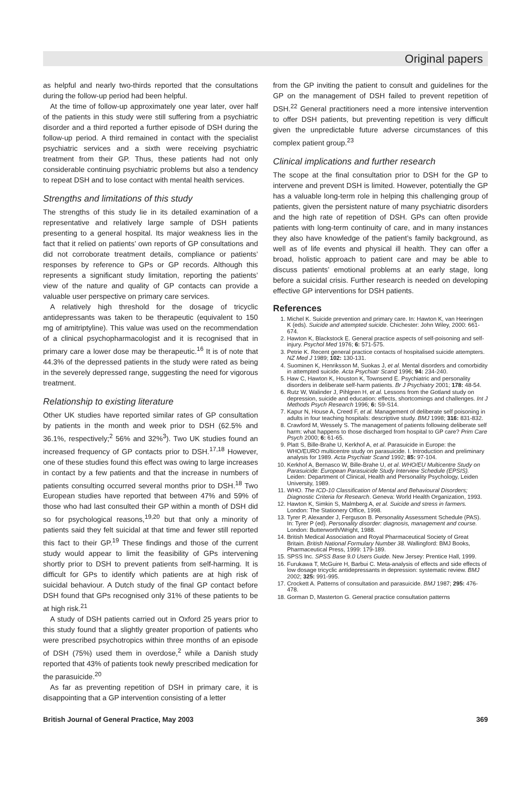Original papers
as helpful and nearly two-thirds reported that the consultations during the follow-up period had been helpful.
At the time of follow-up approximately one year later, over half of the patients in this study were still suffering from a psychiatric disorder and a third reported a further episode of DSH during the follow-up period. A third remained in contact with the specialist psychiatric services and a sixth were receiving psychiatric treatment from their GP. Thus, these patients had not only considerable continuing psychiatric problems but also a tendency to repeat DSH and to lose contact with mental health services.
Strengths and limitations of this study
The strengths of this study lie in its detailed examination of a representative and relatively large sample of DSH patients presenting to a general hospital. Its major weakness lies in the fact that it relied on patients’ own reports of GP consultations and did not corroborate treatment details, compliance or patients’ responses by reference to GPs or GP records. Although this represents a significant study limitation, reporting the patients’ view of the nature and quality of GP contacts can provide a valuable user perspective on primary care services.
A relatively high threshold for the dosage of tricyclic antidepressants was taken to be therapeutic (equivalent to 150 mg of amitriptyline). This value was used on the recommendation of a clinical psychopharmacologist and it is recognised that in primary care a lower dose may be therapeutic.<sup>16</sup> It is of note that 44.3% of the depressed patients in the study were rated as being in the severely depressed range, suggesting the need for vigorous treatment.
Relationship to existing literature
Other UK studies have reported similar rates of GP consultation by patients in the month and week prior to DSH (62.5% and 36.1%, respectively;<sup>2</sup> 56% and 32%<sup>3</sup>). Two UK studies found an increased frequency of GP contacts prior to DSH.<sup>17,18</sup> However, one of these studies found this effect was owing to large increases in contact by a few patients and that the increase in numbers of patients consulting occurred several months prior to DSH.<sup>18</sup> Two European studies have reported that between 47% and 59% of those who had last consulted their GP within a month of DSH did so for psychological reasons,<sup>19,20</sup> but that only a minority of patients said they felt suicidal at that time and fewer still reported this fact to their GP.<sup>19</sup> These findings and those of the current study would appear to limit the feasibility of GPs intervening shortly prior to DSH to prevent patients from self-harming. It is difficult for GPs to identify which patients are at high risk of suicidal behaviour. A Dutch study of the final GP contact before DSH found that GPs recognised only 31% of these patients to be at high risk.<sup>21</sup>
A study of DSH patients carried out in Oxford 25 years prior to this study found that a slightly greater proportion of patients who were prescribed psychotropics within three months of an episode of DSH (75%) used them in overdose,<sup>2</sup> while a Danish study reported that 43% of patients took newly prescribed medication for the parasuicide.<sup>20</sup>
As far as preventing repetition of DSH in primary care, it is disappointing that a GP intervention consisting of a letter
from the GP inviting the patient to consult and guidelines for the GP on the management of DSH failed to prevent repetition of DSH.<sup>22</sup> General practitioners need a more intensive intervention to offer DSH patients, but preventing repetition is very difficult given the unpredictable future adverse circumstances of this complex patient group.<sup>23</sup>
Clinical implications and further research
The scope at the final consultation prior to DSH for the GP to intervene and prevent DSH is limited. However, potentially the GP has a valuable long-term role in helping this challenging group of patients, given the persistent nature of many psychiatric disorders and the high rate of repetition of DSH. GPs can often provide patients with long-term continuity of care, and in many instances they also have knowledge of the patient’s family background, as well as of life events and physical ill health. They can offer a broad, holistic approach to patient care and may be able to discuss patients’ emotional problems at an early stage, long before a suicidal crisis. Further research is needed on developing effective GP interventions for DSH patients.
References
1. Michel K. Suicide prevention and primary care. In: Hawton K, van Heeringen K (eds). Suicide and attempted suicide. Chichester: John Wiley, 2000: 661-674.
2. Hawton K, Blackstock E. General practice aspects of self-poisoning and self-injury. Psychol Med 1976; 6: 571-575.
3. Petrie K. Recent general practice contacts of hospitalised suicide attempters. NZ Med J 1989; 102: 130-131.
4. Suominen K, Henriksson M, Suokas J, et al. Mental disorders and comorbidity in attempted suicide. Acta Psychiatr Scand 1996; 94: 234-240.
5. Haw C, Hawton K, Houston K, Townsend E. Psychiatric and personality disorders in deliberate self-harm patients. Br J Psychiatry 2001; 178: 48-54.
6. Rutz W, Walinder J, Pihlgren H, et al. Lessons from the Gotland study on depression, suicide and education: effects, shortcomings and challenges. Int J Methods Psych Research 1996; 6: S9-S14.
7. Kapur N, House A, Creed F, et al. Management of deliberate self poisoning in adults in four teaching hospitals: descriptive study. BMJ 1998; 316: 831-832.
8. Crawford M, Wessely S. The management of patients following deliberate self harm: what happens to those discharged from hospital to GP care? Prim Care Psych 2000; 6: 61-65.
9. Platt S, Bille-Brahe U, Kerkhof A, et al. Parasuicide in Europe: the WHO/EURO multicentre study on parasuicide. I. Introduction and preliminary analysis for 1989. Acta Psychiatr Scand 1992; 85: 97-104.
10. Kerkhof A, Bernasco W, Bille-Brahe U, et al. WHO/EU Multicentre Study on Parasuicide: European Parasuicide Study Interview Schedule (EPSIS). Leiden: Department of Clinical, Health and Personality Psychology, Leiden University, 1989.
11. WHO. The ICD-10 Classification of Mental and Behavioural Disorders; Diagnostic Criteria for Research. Geneva: World Health Organization, 1993.
12. Hawton K, Simkin S, Malmberg A, et al. Suicide and stress in farmers. London: The Stationery Office, 1998.
13. Tyrer P, Alexander J, Ferguson B. Personality Assessment Schedule (PAS). In: Tyrer P (ed). Personality disorder: diagnosis, management and course. London: Butterworth/Wright, 1988.
14. British Medical Association and Royal Pharmaceutical Society of Great Britain. British National Formulary Number 38. Wallingford: BMJ Books, Pharmaceutical Press, 1999: 179-189.
15. SPSS Inc. SPSS Base 9.0 Users Guide. New Jersey: Prentice Hall, 1999.
16. Furukawa T, McGuire H, Barbui C. Meta-analysis of effects and side effects of low dosage tricyclic antidepressants in depression: systematic review. BMJ 2002; 325: 991-995.
17. Crockett A. Patterns of consultation and parasuicide. BMJ 1987; 295: 476-478.
18. Gorman D, Masterton G. General practice consultation patterns
British Journal of General Practice, May 2003 369